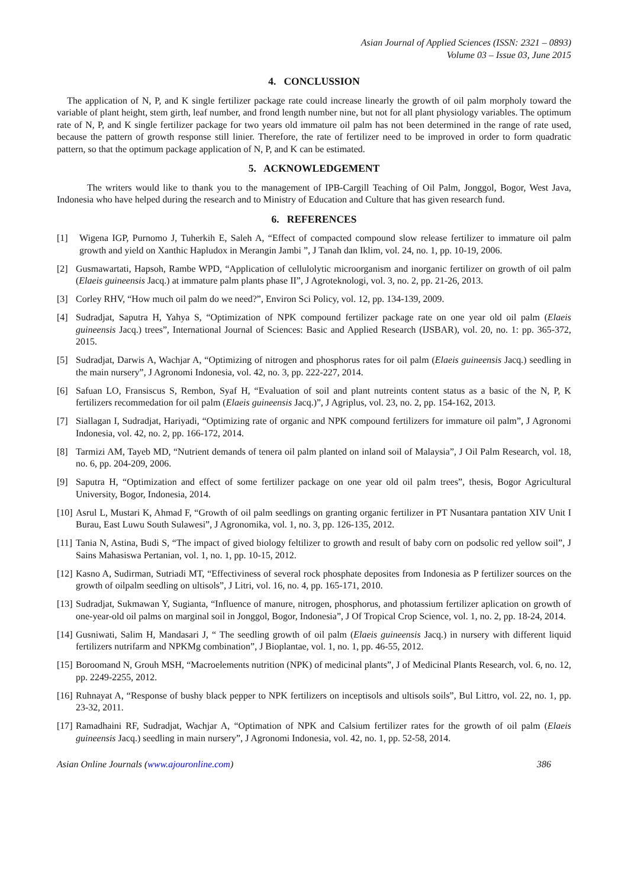Asian Journal of Applied Sciences (ISSN: 2321 – 0893)
Volume 03 – Issue 03, June 2015
4. CONCLUSSION
The application of N, P, and K single fertilizer package rate could increase linearly the growth of oil palm morpholy toward the variable of plant height, stem girth, leaf number, and frond length number nine, but not for all plant physiology variables. The optimum rate of N, P, and K single fertilizer package for two years old immature oil palm has not been determined in the range of rate used, because the pattern of growth response still linier. Therefore, the rate of fertilizer need to be improved in order to form quadratic pattern, so that the optimum package application of N, P, and K can be estimated.
5. ACKNOWLEDGEMENT
The writers would like to thank you to the management of IPB-Cargill Teaching of Oil Palm, Jonggol, Bogor, West Java, Indonesia who have helped during the research and to Ministry of Education and Culture that has given research fund.
6. REFERENCES
[1] Wigena IGP, Purnomo J, Tuherkih E, Saleh A, “Effect of compacted compound slow release fertilizer to immature oil palm growth and yield on Xanthic Hapludox in Merangin Jambi ”, J Tanah dan Iklim, vol. 24, no. 1, pp. 10-19, 2006.
[2] Gusmawartati, Hapsoh, Rambe WPD, “Application of cellulolytic microorganism and inorganic fertilizer on growth of oil palm (Elaeis guineensis Jacq.) at immature palm plants phase II”, J Agroteknologi, vol. 3, no. 2, pp. 21-26, 2013.
[3] Corley RHV, “How much oil palm do we need?”, Environ Sci Policy, vol. 12, pp. 134-139, 2009.
[4] Sudradjat, Saputra H, Yahya S, “Optimization of NPK compound fertilizer package rate on one year old oil palm (Elaeis guineensis Jacq.) trees”, International Journal of Sciences: Basic and Applied Research (IJSBAR), vol. 20, no. 1: pp. 365-372, 2015.
[5] Sudradjat, Darwis A, Wachjar A, “Optimizing of nitrogen and phosphorus rates for oil palm (Elaeis guineensis Jacq.) seedling in the main nursery”, J Agronomi Indonesia, vol. 42, no. 3, pp. 222-227, 2014.
[6] Safuan LO, Fransiscus S, Rembon, Syaf H, “Evaluation of soil and plant nutreints content status as a basic of the N, P, K fertilizers recommedation for oil palm (Elaeis guineensis Jacq.)”, J Agriplus, vol. 23, no. 2, pp. 154-162, 2013.
[7] Siallagan I, Sudradjat, Hariyadi, “Optimizing rate of organic and NPK compound fertilizers for immature oil palm”, J Agronomi Indonesia, vol. 42, no. 2, pp. 166-172, 2014.
[8] Tarmizi AM, Tayeb MD, “Nutrient demands of tenera oil palm planted on inland soil of Malaysia”, J Oil Palm Research, vol. 18, no. 6, pp. 204-209, 2006.
[9] Saputra H, “Optimization and effect of some fertilizer package on one year old oil palm trees”, thesis, Bogor Agricultural University, Bogor, Indonesia, 2014.
[10] Asrul L, Mustari K, Ahmad F, “Growth of oil palm seedlings on granting organic fertilizer in PT Nusantara pantation XIV Unit I Burau, East Luwu South Sulawesi”, J Agronomika, vol. 1, no. 3, pp. 126-135, 2012.
[11] Tania N, Astina, Budi S, “The impact of gived biology feltilizer to growth and result of baby corn on podsolic red yellow soil”, J Sains Mahasiswa Pertanian, vol. 1, no. 1, pp. 10-15, 2012.
[12] Kasno A, Sudirman, Sutriadi MT, “Effectiviness of several rock phosphate deposites from Indonesia as P fertilizer sources on the growth of oilpalm seedling on ultisols”, J Litri, vol. 16, no. 4, pp. 165-171, 2010.
[13] Sudradjat, Sukmawan Y, Sugianta, “Influence of manure, nitrogen, phosphorus, and photassium fertilizer aplication on growth of one-year-old oil palms on marginal soil in Jonggol, Bogor, Indonesia”, J Of Tropical Crop Science, vol. 1, no. 2, pp. 18-24, 2014.
[14] Gusniwati, Salim H, Mandasari J, “ The seedling growth of oil palm (Elaeis guineensis Jacq.) in nursery with different liquid fertilizers nutrifarm and NPKMg combination”, J Bioplantae, vol. 1, no. 1, pp. 46-55, 2012.
[15] Boroomand N, Grouh MSH, “Macroelements nutrition (NPK) of medicinal plants”, J of Medicinal Plants Research, vol. 6, no. 12, pp. 2249-2255, 2012.
[16] Ruhnayat A, “Response of bushy black pepper to NPK fertilizers on inceptisols and ultisols soils”, Bul Littro, vol. 22, no. 1, pp. 23-32, 2011.
[17] Ramadhaini RF, Sudradjat, Wachjar A, “Optimation of NPK and Calsium fertilizer rates for the growth of oil palm (Elaeis guineensis Jacq.) seedling in main nursery”, J Agronomi Indonesia, vol. 42, no. 1, pp. 52-58, 2014.
Asian Online Journals (www.ajouronline.com) 386